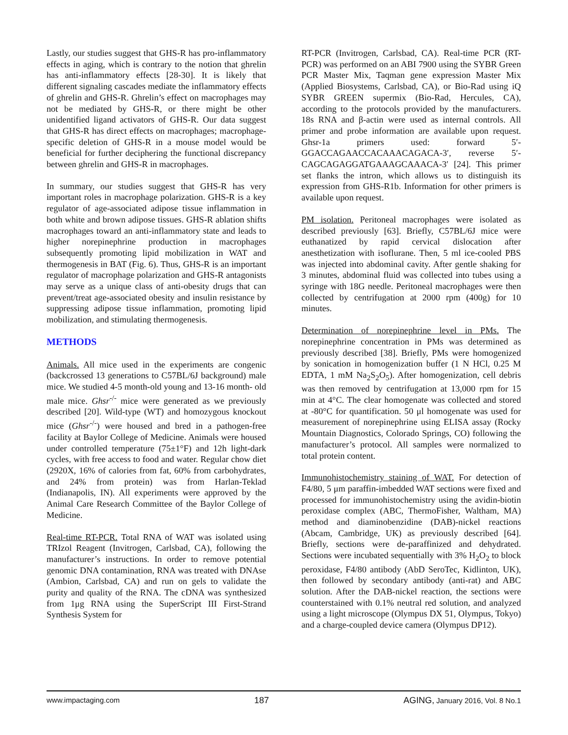Lastly, our studies suggest that GHS-R has pro-inflammatory effects in aging, which is contrary to the notion that ghrelin has anti-inflammatory effects [28-30]. It is likely that different signaling cascades mediate the inflammatory effects of ghrelin and GHS-R. Ghrelin’s effect on macrophages may not be mediated by GHS-R, or there might be other unidentified ligand activators of GHS-R. Our data suggest that GHS-R has direct effects on macrophages; macrophage-specific deletion of GHS-R in a mouse model would be beneficial for further deciphering the functional discrepancy between ghrelin and GHS-R in macrophages.
In summary, our studies suggest that GHS-R has very important roles in macrophage polarization. GHS-R is a key regulator of age-associated adipose tissue inflammation in both white and brown adipose tissues. GHS-R ablation shifts macrophages toward an anti-inflammatory state and leads to higher norepinephrine production in macrophages subsequently promoting lipid mobilization in WAT and thermogenesis in BAT (Fig. 6). Thus, GHS-R is an important regulator of macrophage polarization and GHS-R antagonists may serve as a unique class of anti-obesity drugs that can prevent/treat age-associated obesity and insulin resistance by suppressing adipose tissue inflammation, promoting lipid mobilization, and stimulating thermogenesis.
METHODS
Animals. All mice used in the experiments are congenic (backcrossed 13 generations to C57BL/6J background) male mice. We studied 4-5 month-old young and 13-16 month- old male mice. Ghsr<sup>-/-</sup> mice were generated as we previously described [20]. Wild-type (WT) and homozygous knockout mice (Ghsr<sup>-/-</sup>) were housed and bred in a pathogen-free facility at Baylor College of Medicine. Animals were housed under controlled temperature (75±1°F) and 12h light-dark cycles, with free access to food and water. Regular chow diet (2920X, 16% of calories from fat, 60% from carbohydrates, and 24% from protein) was from Harlan-Teklad (Indianapolis, IN). All experiments were approved by the Animal Care Research Committee of the Baylor College of Medicine.
Real-time RT-PCR. Total RNA of WAT was isolated using TRIzol Reagent (Invitrogen, Carlsbad, CA), following the manufacturer’s instructions. In order to remove potential genomic DNA contamination, RNA was treated with DNAse (Ambion, Carlsbad, CA) and run on gels to validate the purity and quality of the RNA. The cDNA was synthesized from 1μg RNA using the SuperScript III First-Strand Synthesis System for
RT-PCR (Invitrogen, Carlsbad, CA). Real-time PCR (RT-PCR) was performed on an ABI 7900 using the SYBR Green PCR Master Mix, Taqman gene expression Master Mix (Applied Biosystems, Carlsbad, CA), or Bio-Rad using iQ SYBR GREEN supermix (Bio-Rad, Hercules, CA), according to the protocols provided by the manufacturers. 18s RNA and β-actin were used as internal controls. All primer and probe information are available upon request. Ghsr-1a primers used: forward 5′-GGACCAGAACCACAAACAGACA-3′, reverse 5′-CAGCAGAGGATGAAAGCAAACA-3′ [24]. This primer set flanks the intron, which allows us to distinguish its expression from GHS-R1b. Information for other primers is available upon request.
PM isolation. Peritoneal macrophages were isolated as described previously [63]. Briefly, C57BL/6J mice were euthanatized by rapid cervical dislocation after anesthetization with isoflurane. Then, 5 ml ice-cooled PBS was injected into abdominal cavity. After gentle shaking for 3 minutes, abdominal fluid was collected into tubes using a syringe with 18G needle. Peritoneal macrophages were then collected by centrifugation at 2000 rpm (400g) for 10 minutes.
Determination of norepinephrine level in PMs. The norepinephrine concentration in PMs was determined as previously described [38]. Briefly, PMs were homogenized by sonication in homogenization buffer (1 N HCl, 0.25 M EDTA, 1 mM Na<sub>2</sub>S<sub>2</sub>O<sub>5</sub>). After homogenization, cell debris was then removed by centrifugation at 13,000 rpm for 15 min at 4°C. The clear homogenate was collected and stored at -80°C for quantification. 50 μl homogenate was used for measurement of norepinephrine using ELISA assay (Rocky Mountain Diagnostics, Colorado Springs, CO) following the manufacturer’s protocol. All samples were normalized to total protein content.
Immunohistochemistry staining of WAT. For detection of F4/80, 5 μm paraffin-imbedded WAT sections were fixed and processed for immunohistochemistry using the avidin-biotin peroxidase complex (ABC, ThermoFisher, Waltham, MA) method and diaminobenzidine (DAB)-nickel reactions (Abcam, Cambridge, UK) as previously described [64]. Briefly, sections were de-paraffinized and dehydrated. Sections were incubated sequentially with 3% H<sub>2</sub>O<sub>2</sub> to block peroxidase, F4/80 antibody (AbD SeroTec, Kidlinton, UK), then followed by secondary antibody (anti-rat) and ABC solution. After the DAB-nickel reaction, the sections were counterstained with 0.1% neutral red solution, and analyzed using a light microscope (Olympus DX 51, Olympus, Tokyo) and a charge-coupled device camera (Olympus DP12).
www.impactaging.com 187 AGING, January 2016, Vol. 8 No.1